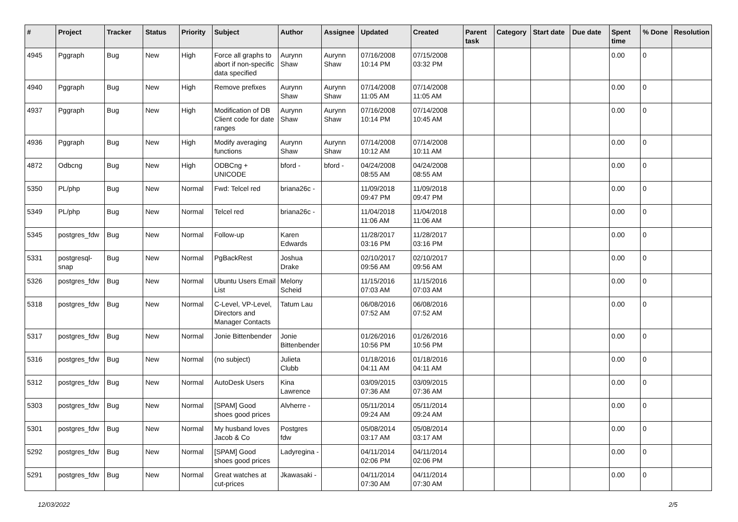| # | Project | Tracker | Status | Priority | Subject | Author | Assignee | Updated | Created | Parent task | Category | Start date | Due date | Spent time | % Done | Resolution |
| --- | --- | --- | --- | --- | --- | --- | --- | --- | --- | --- | --- | --- | --- | --- | --- | --- |
| 4945 | Pggraph | Bug | New | High | Force all graphs to abort if non-specific data specified | Aurynn Shaw | Aurynn Shaw | 07/16/2008 10:14 PM | 07/15/2008 03:32 PM | | | | | 0.00 | 0 | |
| 4940 | Pggraph | Bug | New | High | Remove prefixes | Aurynn Shaw | Aurynn Shaw | 07/14/2008 11:05 AM | 07/14/2008 11:05 AM | | | | | 0.00 | 0 | |
| 4937 | Pggraph | Bug | New | High | Modification of DB Client code for date ranges | Aurynn Shaw | Aurynn Shaw | 07/16/2008 10:14 PM | 07/14/2008 10:45 AM | | | | | 0.00 | 0 | |
| 4936 | Pggraph | Bug | New | High | Modify averaging functions | Aurynn Shaw | Aurynn Shaw | 07/14/2008 10:12 AM | 07/14/2008 10:11 AM | | | | | 0.00 | 0 | |
| 4872 | Odbcng | Bug | New | High | ODBCng + UNICODE | bford - | bford - | 04/24/2008 08:55 AM | 04/24/2008 08:55 AM | | | | | 0.00 | 0 | |
| 5350 | PL/php | Bug | New | Normal | Fwd: Telcel red | briana26c - | | 11/09/2018 09:47 PM | 11/09/2018 09:47 PM | | | | | 0.00 | 0 | |
| 5349 | PL/php | Bug | New | Normal | Telcel red | briana26c - | | 11/04/2018 11:06 AM | 11/04/2018 11:06 AM | | | | | 0.00 | 0 | |
| 5345 | postgres_fdw | Bug | New | Normal | Follow-up | Karen Edwards | | 11/28/2017 03:16 PM | 11/28/2017 03:16 PM | | | | | 0.00 | 0 | |
| 5331 | postgresql-snap | Bug | New | Normal | PgBackRest | Joshua Drake | | 02/10/2017 09:56 AM | 02/10/2017 09:56 AM | | | | | 0.00 | 0 | |
| 5326 | postgres_fdw | Bug | New | Normal | Ubuntu Users Email List | Melony Scheid | | 11/15/2016 07:03 AM | 11/15/2016 07:03 AM | | | | | 0.00 | 0 | |
| 5318 | postgres_fdw | Bug | New | Normal | C-Level, VP-Level, Directors and Manager Contacts | Tatum Lau | | 06/08/2016 07:52 AM | 06/08/2016 07:52 AM | | | | | 0.00 | 0 | |
| 5317 | postgres_fdw | Bug | New | Normal | Jonie Bittenbender | Jonie Bittenbender | | 01/26/2016 10:56 PM | 01/26/2016 10:56 PM | | | | | 0.00 | 0 | |
| 5316 | postgres_fdw | Bug | New | Normal | (no subject) | Julieta Clubb | | 01/18/2016 04:11 AM | 01/18/2016 04:11 AM | | | | | 0.00 | 0 | |
| 5312 | postgres_fdw | Bug | New | Normal | AutoDesk Users | Kina Lawrence | | 03/09/2015 07:36 AM | 03/09/2015 07:36 AM | | | | | 0.00 | 0 | |
| 5303 | postgres_fdw | Bug | New | Normal | [SPAM] Good shoes good prices | Alvherre - | | 05/11/2014 09:24 AM | 05/11/2014 09:24 AM | | | | | 0.00 | 0 | |
| 5301 | postgres_fdw | Bug | New | Normal | My husband loves Jacob & Co | Postgres fdw | | 05/08/2014 03:17 AM | 05/08/2014 03:17 AM | | | | | 0.00 | 0 | |
| 5292 | postgres_fdw | Bug | New | Normal | [SPAM] Good shoes good prices | Ladyregina - | | 04/11/2014 02:06 PM | 04/11/2014 02:06 PM | | | | | 0.00 | 0 | |
| 5291 | postgres_fdw | Bug | New | Normal | Great watches at cut-prices | Jkawasaki - | | 04/11/2014 07:30 AM | 04/11/2014 07:30 AM | | | | | 0.00 | 0 | |
12/03/2022 2/5